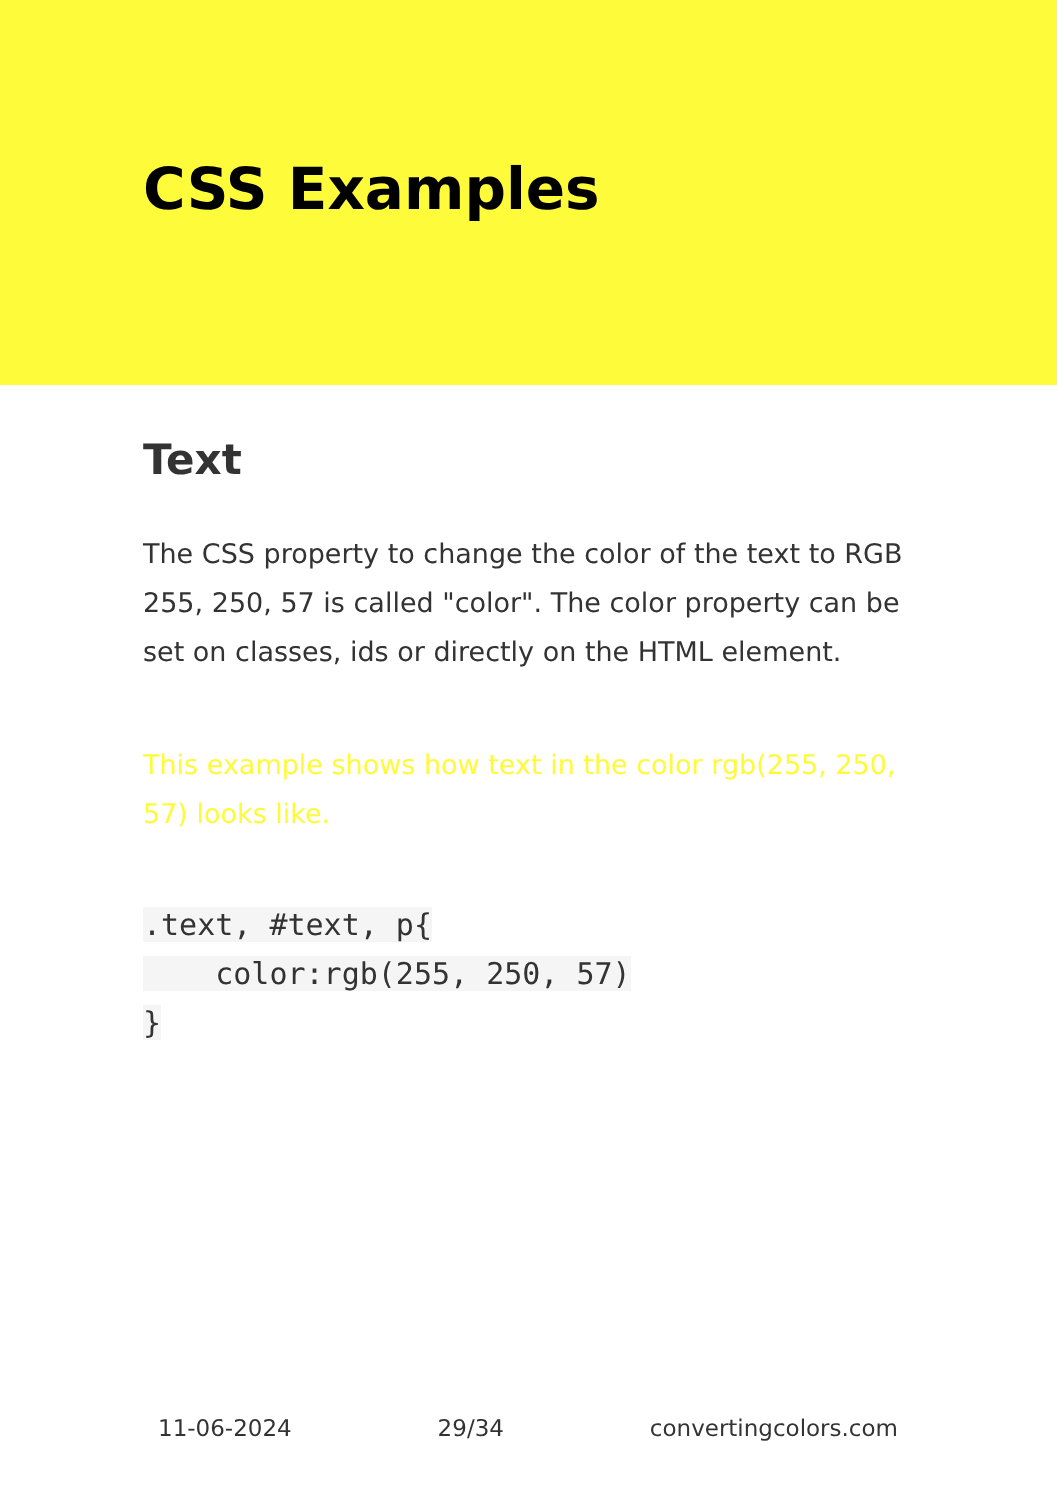CSS Examples
Text
The CSS property to change the color of the text to RGB 255, 250, 57 is called "color". The color property can be set on classes, ids or directly on the HTML element.
This example shows how text in the color rgb(255, 250, 57) looks like.
.text, #text, p{
    color:rgb(255, 250, 57)
}
11-06-2024 29/34 convertingcolors.com